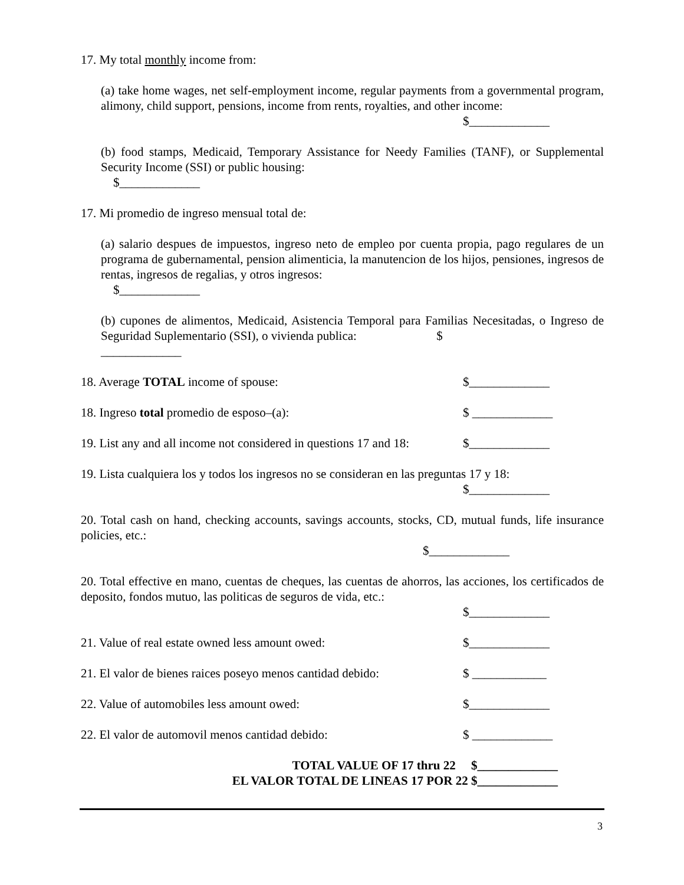17. My total monthly income from:
(a) take home wages, net self-employment income, regular payments from a governmental program, alimony, child support, pensions, income from rents, royalties, and other income:
$_____________
(b) food stamps, Medicaid, Temporary Assistance for Needy Families (TANF), or Supplemental Security Income (SSI) or public housing:
$_____________
17. Mi promedio de ingreso mensual total de:
(a) salario despues de impuestos, ingreso neto de empleo por cuenta propia, pago regulares de un programa de gubernamental, pension alimenticia, la manutencion de los hijos, pensiones, ingresos de rentas, ingresos de regalias, y otros ingresos:
$_____________
(b) cupones de alimentos, Medicaid, Asistencia Temporal para Familias Necesitadas, o Ingreso de Seguridad Suplementario (SSI), o vivienda publica: $
_____________
18. Average TOTAL income of spouse: $_____________
18. Ingreso total promedio de esposo–(a): $ _____________
19. List any and all income not considered in questions 17 and 18: $_____________
19. Lista cualquiera los y todos los ingresos no se consideran en las preguntas 17 y 18:
$_____________
20. Total cash on hand, checking accounts, savings accounts, stocks, CD, mutual funds, life insurance policies, etc.:
$_____________
20. Total effective en mano, cuentas de cheques, las cuentas de ahorros, las acciones, los certificados de deposito, fondos mutuo, las politicas de seguros de vida, etc.:
$_____________
21. Value of real estate owned less amount owed: $_____________
21. El valor de bienes raices poseyo menos cantidad debido: $ ____________
22. Value of automobiles less amount owed: $_____________
22. El valor de automovil menos cantidad debido: $ _____________
TOTAL VALUE OF 17 thru 22 $_____________
EL VALOR TOTAL DE LINEAS 17 POR 22 $_____________
3